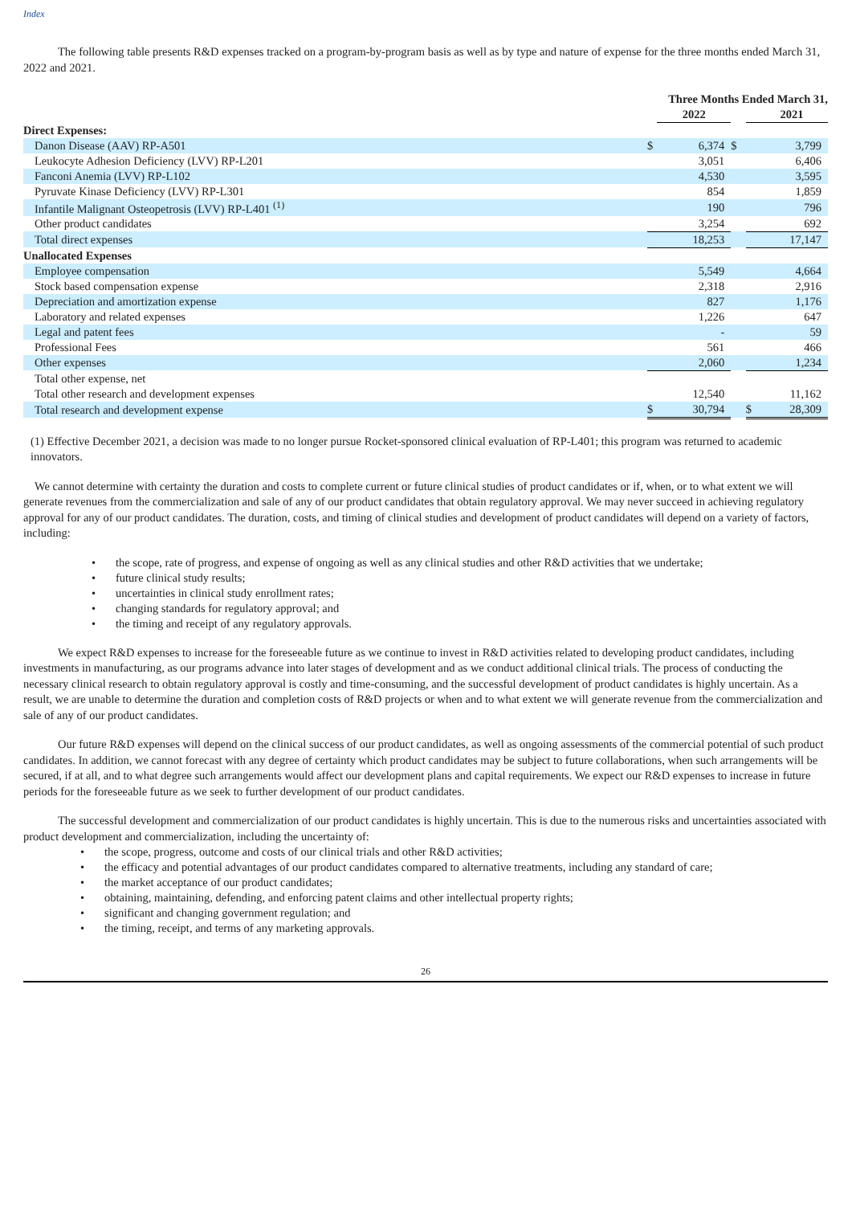Index
The following table presents R&D expenses tracked on a program-by-program basis as well as by type and nature of expense for the three months ended March 31, 2022 and 2021.
| | Three Months Ended March 31, | | | | |
| | | 2022 | | | 2021 |
| Direct Expenses: | | | | | |
| Danon Disease (AAV) RP-A501 | $ | 6,374 | $ | | 3,799 |
| Leukocyte Adhesion Deficiency (LVV) RP-L201 | | 3,051 | | | 6,406 |
| Fanconi Anemia (LVV) RP-L102 | | 4,530 | | | 3,595 |
| Pyruvate Kinase Deficiency (LVV) RP-L301 | | 854 | | | 1,859 |
| Infantile Malignant Osteopetrosis (LVV) RP-L401 <sup>(1)</sup> | | 190 | | | 796 |
| Other product candidates | | 3,254 | | | 692 |
| Total direct expenses | | 18,253 | | | 17,147 |
| Unallocated Expenses | | | | | |
| Employee compensation | | 5,549 | | | 4,664 |
| Stock based compensation expense | | 2,318 | | | 2,916 |
| Depreciation and amortization expense | | 827 | | | 1,176 |
| Laboratory and related expenses | | 1,226 | | | 647 |
| Legal and patent fees | | - | | | 59 |
| Professional Fees | | 561 | | | 466 |
| Other expenses | | 2,060 | | | 1,234 |
| Total other expense, net | | | | | |
| Total other research and development expenses | | 12,540 | | | 11,162 |
| Total research and development expense | $ | 30,794 | | $ | 28,309 |
(1) Effective December 2021, a decision was made to no longer pursue Rocket-sponsored clinical evaluation of RP-L401; this program was returned to academic innovators.
We cannot determine with certainty the duration and costs to complete current or future clinical studies of product candidates or if, when, or to what extent we will generate revenues from the commercialization and sale of any of our product candidates that obtain regulatory approval. We may never succeed in achieving regulatory approval for any of our product candidates. The duration, costs, and timing of clinical studies and development of product candidates will depend on a variety of factors, including:
• the scope, rate of progress, and expense of ongoing as well as any clinical studies and other R&D activities that we undertake;
• future clinical study results;
• uncertainties in clinical study enrollment rates;
• changing standards for regulatory approval; and
• the timing and receipt of any regulatory approvals.
We expect R&D expenses to increase for the foreseeable future as we continue to invest in R&D activities related to developing product candidates, including investments in manufacturing, as our programs advance into later stages of development and as we conduct additional clinical trials. The process of conducting the necessary clinical research to obtain regulatory approval is costly and time-consuming, and the successful development of product candidates is highly uncertain. As a result, we are unable to determine the duration and completion costs of R&D projects or when and to what extent we will generate revenue from the commercialization and sale of any of our product candidates.
Our future R&D expenses will depend on the clinical success of our product candidates, as well as ongoing assessments of the commercial potential of such product candidates. In addition, we cannot forecast with any degree of certainty which product candidates may be subject to future collaborations, when such arrangements will be secured, if at all, and to what degree such arrangements would affect our development plans and capital requirements. We expect our R&D expenses to increase in future periods for the foreseeable future as we seek to further development of our product candidates.
The successful development and commercialization of our product candidates is highly uncertain. This is due to the numerous risks and uncertainties associated with product development and commercialization, including the uncertainty of:
• the scope, progress, outcome and costs of our clinical trials and other R&D activities;
• the efficacy and potential advantages of our product candidates compared to alternative treatments, including any standard of care;
• the market acceptance of our product candidates;
• obtaining, maintaining, defending, and enforcing patent claims and other intellectual property rights;
• significant and changing government regulation; and
• the timing, receipt, and terms of any marketing approvals.
26